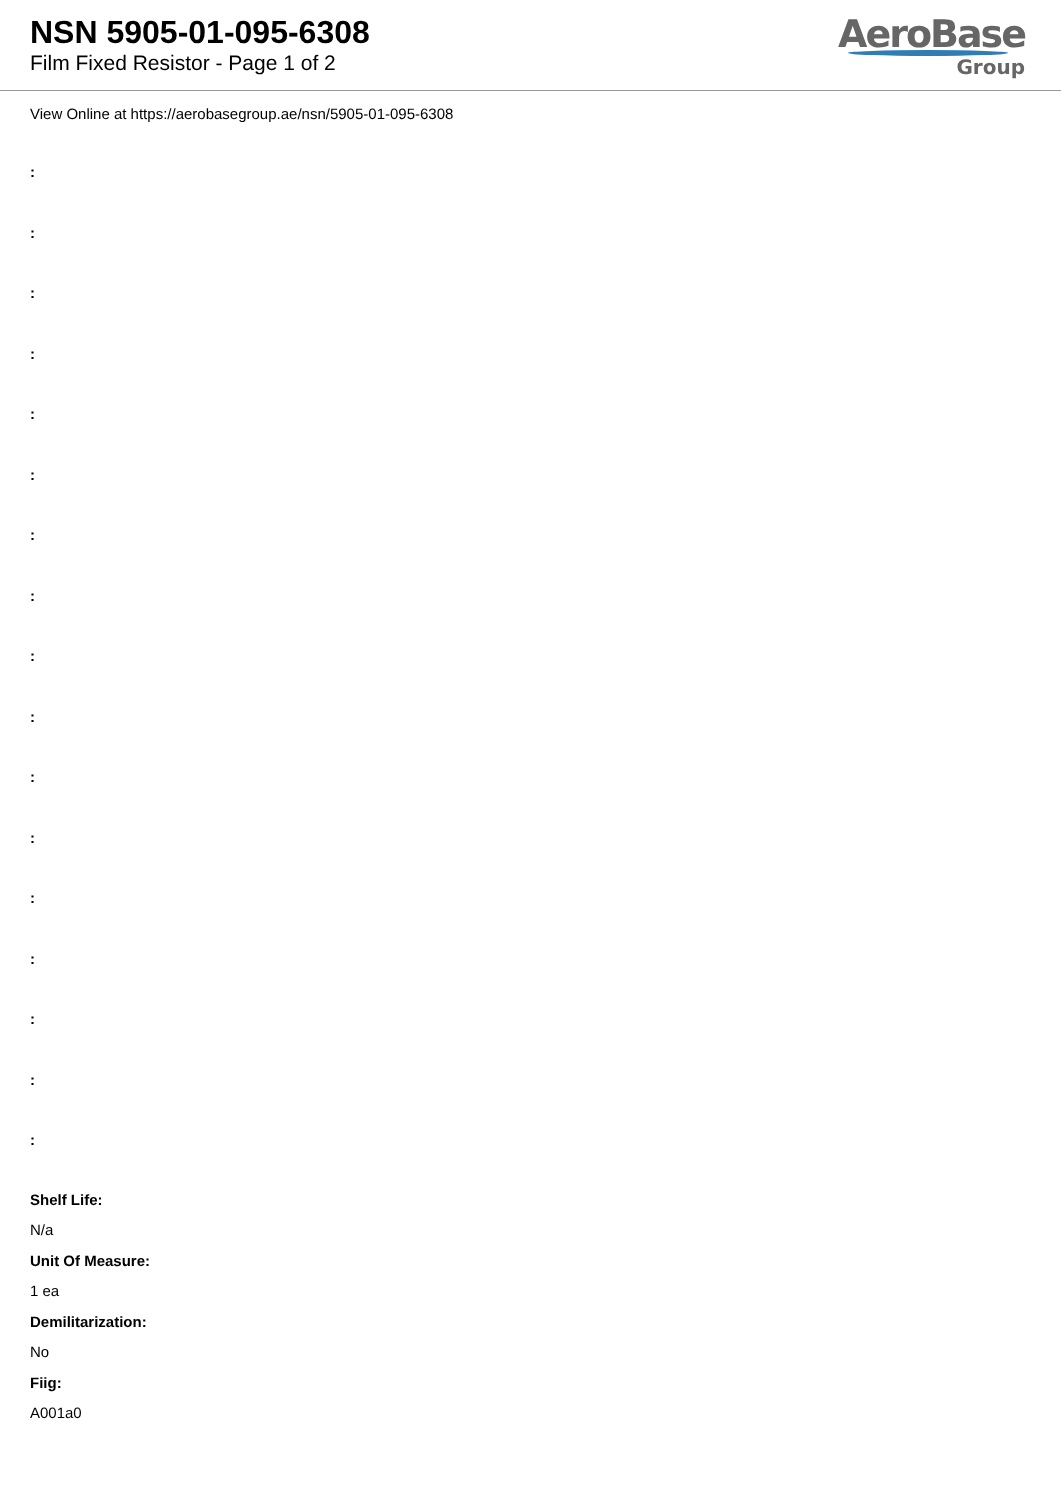NSN 5905-01-095-6308
Film Fixed Resistor - Page 1 of 2
AeroBase
Group
View Online at https://aerobasegroup.ae/nsn/5905-01-095-6308
:
:
:
:
:
:
:
:
:
:
:
:
:
:
:
:
:
Shelf Life:
N/a
Unit Of Measure:
1 ea
Demilitarization:
No
Fiig:
A001a0